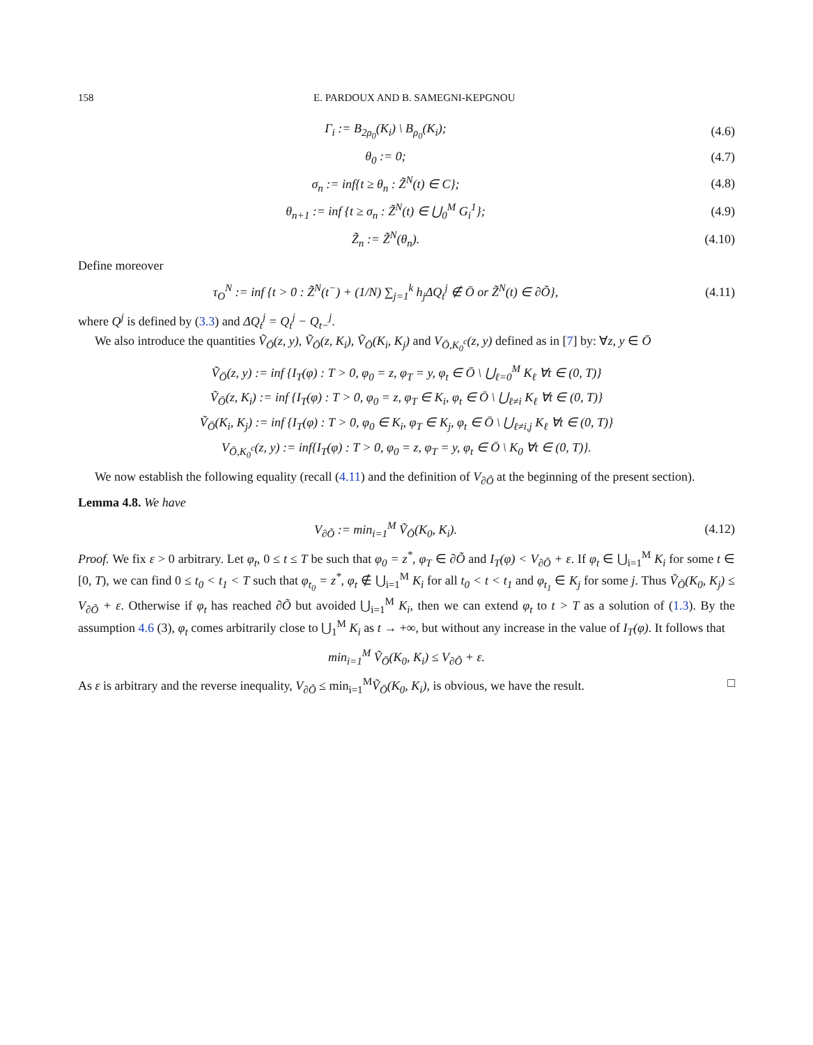158 E. PARDOUX AND B. SAMEGNI-KEPGNOU
Γ<sub>i</sub> := B<sub>2ρ<sub>0</sub></sub>(K<sub>i</sub>) \ B<sub>ρ<sub>0</sub></sub>(K<sub>i</sub>); (4.6)
θ<sub>0</sub> := 0; (4.7)
σ<sub>n</sub> := inf{t ≥ θ<sub>n</sub> : Z̃<sup>N</sup>(t) ∈ C};
(4.8)
θ<sub>n+1</sub> := inf {t ≥ σ<sub>n</sub> : Z̃<sup>N</sup>(t) ∈ ⋃<sub>0</sub><sup>M</sup> G<sub>i</sub><sup>1</sup>};
(4.9)
Z̃<sub>n</sub> := Z̃<sup>N</sup>(θ<sub>n</sub>).
(4.10)
Define moreover
τ<sub>O</sub><sup>N</sup> := inf {t > 0 : Z̃<sup>N</sup>(t<sup>−</sup>) + (1/N) ∑<sub>j=1</sub><sup>k</sup> h<sub>j</sub>ΔQ<sub>t</sub><sup>j</sup> ∉ Ō or Z̃<sup>N</sup>(t) ∈ ∂Õ},
(4.11)
where Q<sup>j</sup> is defined by (3.3) and ΔQ<sub>t</sub><sup>j</sup> = Q<sub>t</sub><sup>j</sup> − Q<sub>t−</sub><sup>j</sup>.
We also introduce the quantities Ṽ<sub>Ō</sub>(z, y), Ṽ<sub>Ō</sub>(z, K<sub>i</sub>), Ṽ<sub>Ō</sub>(K<sub>i</sub>, K<sub>j</sub>) and V<sub>Ō,K<sub>0</sub><sup>c</sup></sub>(z, y) defined as in [7] by: ∀z, y ∈ Ō
Ṽ<sub>Ō</sub>(z, y) := inf {I<sub>T</sub>(φ) : T > 0, φ<sub>0</sub> = z, φ<sub>T</sub> = y, φ<sub>t</sub> ∈ Ō \ ⋃<sub>ℓ=0</sub><sup>M</sup> K<sub>ℓ</sub> ∀t ∈ (0, T)}
Ṽ<sub>Ō</sub>(z, K<sub>i</sub>) := inf {I<sub>T</sub>(φ) : T > 0, φ<sub>0</sub> = z, φ<sub>T</sub> ∈ K<sub>i</sub>, φ<sub>t</sub> ∈ Ō \ ⋃<sub>ℓ≠i</sub> K<sub>ℓ</sub> ∀t ∈ (0, T)}
Ṽ<sub>Ō</sub>(K<sub>i</sub>, K<sub>j</sub>) := inf {I<sub>T</sub>(φ) : T > 0, φ<sub>0</sub> ∈ K<sub>i</sub>, φ<sub>T</sub> ∈ K<sub>j</sub>, φ<sub>t</sub> ∈ Ō \ ⋃<sub>ℓ≠i,j</sub> K<sub>ℓ</sub> ∀t ∈ (0, T)}
V<sub>Ō,K<sub>0</sub><sup>c</sup></sub>(z, y) := inf{I<sub>T</sub>(φ) : T > 0, φ<sub>0</sub> = z, φ<sub>T</sub> = y, φ<sub>t</sub> ∈ Ō \ K<sub>0</sub> ∀t ∈ (0, T)}.
We now establish the following equality (recall (4.11) and the definition of V<sub>∂Õ</sub> at the beginning of the present section).
Lemma 4.8. We have
V<sub>∂Õ</sub> := min<sub>i=1</sub><sup>M</sup> Ṽ<sub>Ō</sub>(K<sub>0</sub>, K<sub>i</sub>).
(4.12)
Proof. We fix ε > 0 arbitrary. Let φ<sub>t</sub>, 0 ≤ t ≤ T be such that φ<sub>0</sub> = z<sup>*</sup>, φ<sub>T</sub> ∈ ∂Õ and I<sub>T</sub>(φ) < V<sub>∂Õ</sub> + ε. If φ<sub>t</sub> ∈ ⋃<sub>i=1</sub><sup>M</sup> K<sub>i</sub> for some t ∈ [0, T), we can find 0 ≤ t<sub>0</sub> < t<sub>1</sub> < T such that φ<sub>t<sub>0</sub></sub> = z<sup>*</sup>, φ<sub>t</sub> ∉ ⋃<sub>i=1</sub><sup>M</sup> K<sub>i</sub> for all t<sub>0</sub> < t < t<sub>1</sub> and φ<sub>t<sub>1</sub></sub> ∈ K<sub>j</sub> for some j. Thus Ṽ<sub>Ō</sub>(K<sub>0</sub>, K<sub>j</sub>) ≤ V<sub>∂Õ</sub> + ε. Otherwise if φ<sub>t</sub> has reached ∂Õ but avoided ⋃<sub>i=1</sub><sup>M</sup> K<sub>i</sub>, then we can extend φ<sub>t</sub> to t > T as a solution of (1.3). By the assumption 4.6 (3), φ<sub>t</sub> comes arbitrarily close to ⋃<sub>1</sub><sup>M</sup> K<sub>i</sub> as t → +∞, but without any increase in the value of I<sub>T</sub>(φ). It follows that
min<sub>i=1</sub><sup>M</sup> Ṽ<sub>Ō</sub>(K<sub>0</sub>, K<sub>i</sub>) ≤ V<sub>∂Õ</sub> + ε.
As ε is arbitrary and the reverse inequality, V<sub>∂Õ</sub> ≤ min<sub>i=1</sub><sup>M</sup>Ṽ<sub>Ō</sub>(K<sub>0</sub>, K<sub>i</sub>), is obvious, we have the result. □